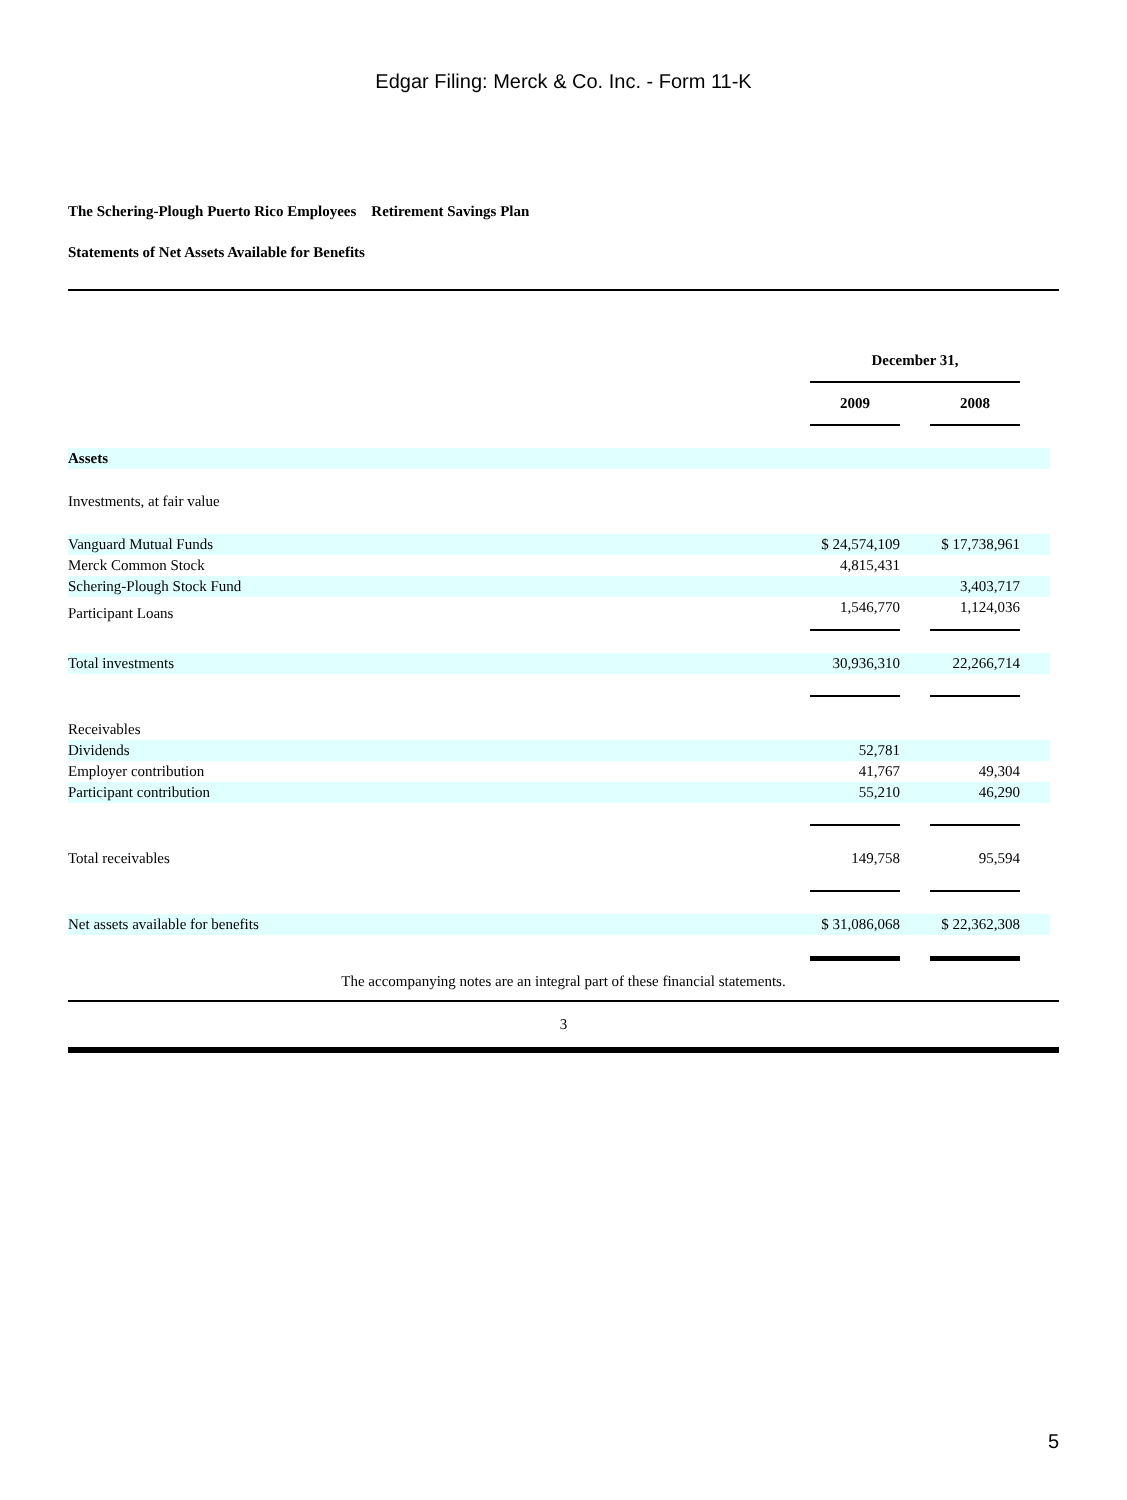Edgar Filing: Merck & Co. Inc. - Form 11-K
The Schering-Plough Puerto Rico Employees Retirement Savings Plan
Statements of Net Assets Available for Benefits
| | December 31, | | | |
| | 2009 | | 2008 | |
| Assets | | | | |
| Investments, at fair value | | | | |
| Vanguard Mutual Funds | $ 24,574,109 | | $ 17,738,961 | |
| Merck Common Stock | 4,815,431 | | | |
| Schering-Plough Stock Fund | | | 3,403,717 | |
| Participant Loans | 1,546,770 | | 1,124,036 | |
| Total investments | 30,936,310 | | 22,266,714 | |
| Receivables | | | | |
| Dividends | 52,781 | | | |
| Employer contribution | 41,767 | | 49,304 | |
| Participant contribution | 55,210 | | 46,290 | |
| Total receivables | 149,758 | | 95,594 | |
| Net assets available for benefits | $ 31,086,068 | | $ 22,362,308 | |
The accompanying notes are an integral part of these financial statements.
3
5